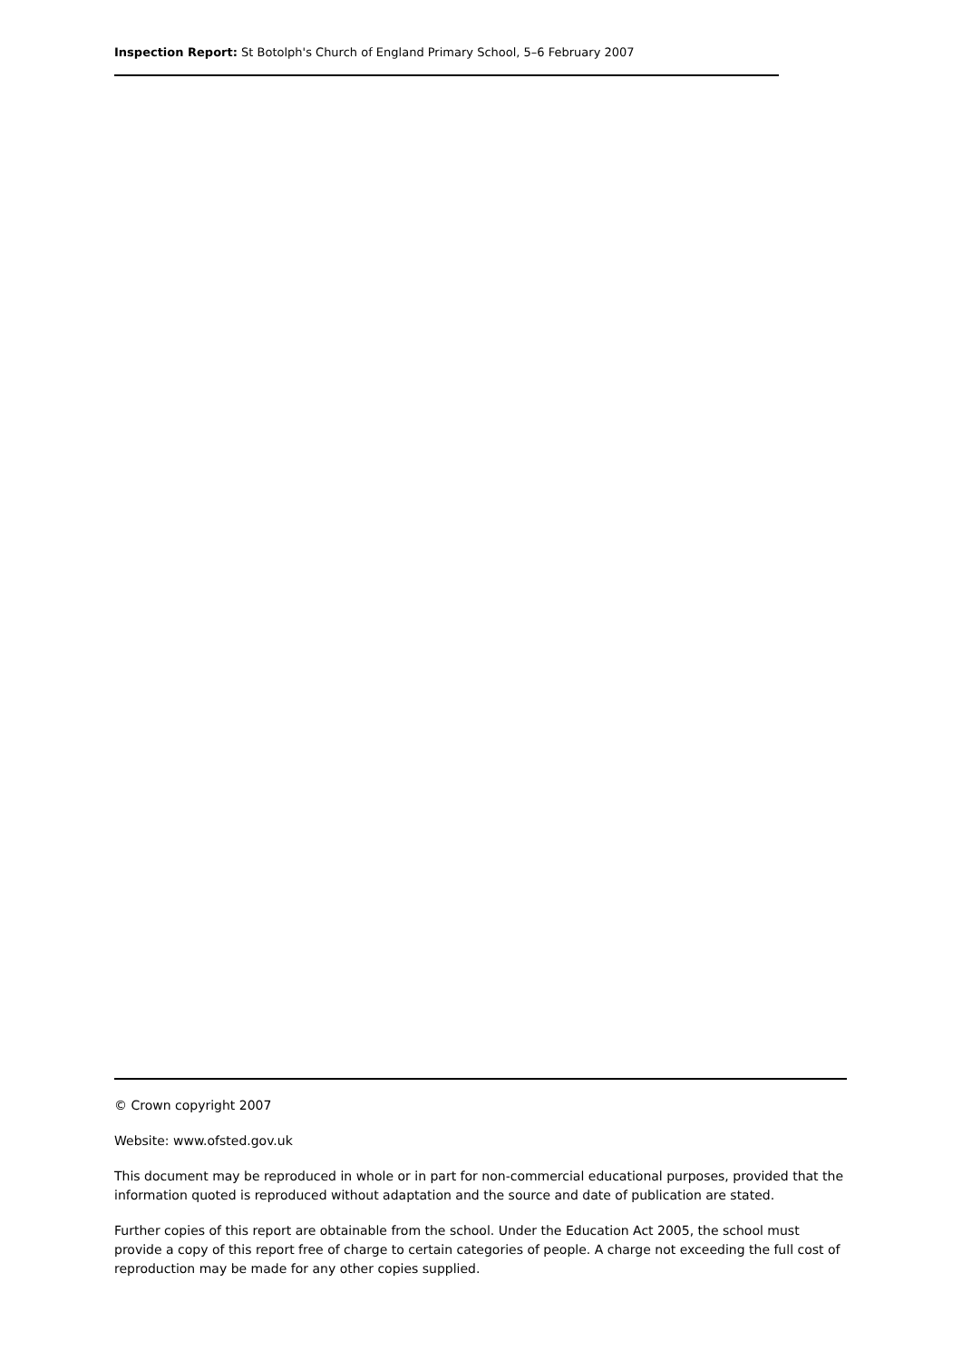Inspection Report: St Botolph's Church of England Primary School, 5–6 February 2007
© Crown copyright 2007
Website: www.ofsted.gov.uk
This document may be reproduced in whole or in part for non-commercial educational purposes, provided that the information quoted is reproduced without adaptation and the source and date of publication are stated.
Further copies of this report are obtainable from the school. Under the Education Act 2005, the school must provide a copy of this report free of charge to certain categories of people. A charge not exceeding the full cost of reproduction may be made for any other copies supplied.